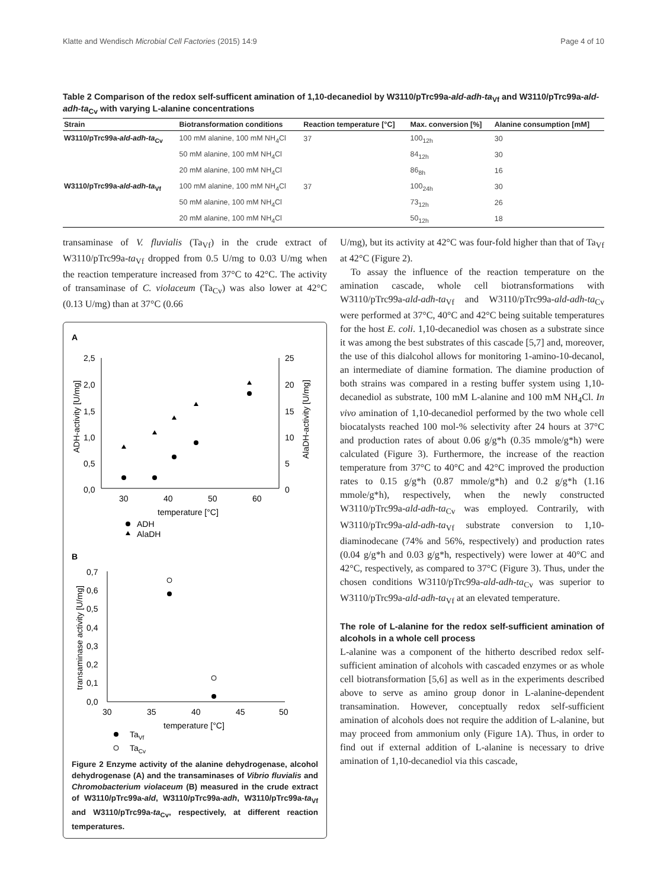Klatte and Wendisch Microbial Cell Factories (2015) 14:9 Page 4 of 10
Table 2 Comparison of the redox self-sufficent amination of 1,10-decanediol by W3110/pTrc99a-ald-adh-ta<sub>Vf</sub> and W3110/pTrc99a-ald-adh-ta<sub>Cv</sub> with varying L-alanine concentrations
| Strain | Biotransformation conditions | Reaction temperature [°C] | Max. conversion [%] | Alanine consumption [mM] |
| --- | --- | --- | --- | --- |
| W3110/pTrc99a- ald-adh-ta<sub>Cv</sub> | 100 mM alanine, 100 mM NH<sub>4</sub>Cl | 37 | 100<sub>12h</sub> | 30 |
| | 50 mM alanine, 100 mM NH<sub>4</sub>Cl | | 84<sub>12h</sub> | 30 |
| | 20 mM alanine, 100 mM NH<sub>4</sub>Cl | | 86<sub>8h</sub> | 16 |
| W3110/pTrc99a- ald-adh-ta<sub>Vf</sub> | 100 mM alanine, 100 mM NH<sub>4</sub>Cl | 37 | 100<sub>24h</sub> | 30 |
| | 50 mM alanine, 100 mM NH<sub>4</sub>Cl | | 73<sub>12h</sub> | 26 |
| | 20 mM alanine, 100 mM NH<sub>4</sub>Cl | | 50<sub>12h</sub> | 18 |
transaminase of V. fluvialis (Ta<sub>Vf</sub>) in the crude extract of W3110/pTrc99a-ta<sub>Vf</sub> dropped from 0.5 U/mg to 0.03 U/mg when the reaction temperature increased from 37°C to 42°C. The activity of transaminase of C. violaceum (Ta<sub>Cv</sub>) was also lower at 42°C (0.13 U/mg) than at 37°C (0.66
A
2,5
2,0
1,5
1,0
0,5
0,0
25
20
15
10
5
0
30
40
50
60
temperature [°C]
ADH-activity [U/mg]
AlaDH-activity [U/mg]
ADH
AlaDH
B
0,7
0,6
0,5
0,4
0,3
0,2
0,1
0,0
30
35
40
45
50
temperature [°C]
transaminase activity [U/mg]
TaVf
TaCv
Figure 2 Enzyme activity of the alanine dehydrogenase, alcohol dehydrogenase (A) and the transaminases of Vibrio fluvialis and Chromobacterium violaceum (B) measured in the crude extract of W3110/pTrc99a-ald, W3110/pTrc99a-adh, W3110/pTrc99a-ta<sub>Vf</sub> and W3110/pTrc99a-ta<sub>Cv</sub>, respectively, at different reaction temperatures.
U/mg), but its activity at 42°C was four-fold higher than that of Ta<sub>Vf</sub> at 42°C (Figure 2).
To assay the influence of the reaction temperature on the amination cascade, whole cell biotransformations with W3110/pTrc99a-ald-adh-ta<sub>Vf</sub> and W3110/pTrc99a-ald-adh-ta<sub>Cv</sub> were performed at 37°C, 40°C and 42°C being suitable temperatures for the host E. coli. 1,10-decanediol was chosen as a substrate since it was among the best substrates of this cascade [5,7] and, moreover, the use of this dialcohol allows for monitoring 1-amino-10-decanol, an intermediate of diamine formation. The diamine production of both strains was compared in a resting buffer system using 1,10-decanediol as substrate, 100 mM L-alanine and 100 mM NH<sub>4</sub>Cl. In vivo amination of 1,10-decanediol performed by the two whole cell biocatalysts reached 100 mol-% selectivity after 24 hours at 37°C and production rates of about 0.06 g/g*h (0.35 mmole/g*h) were calculated (Figure 3). Furthermore, the increase of the reaction temperature from 37°C to 40°C and 42°C improved the production rates to 0.15 g/g*h (0.87 mmole/g*h) and 0.2 g/g*h (1.16 mmole/g*h), respectively, when the newly constructed W3110/pTrc99a-ald-adh-ta<sub>Cv</sub> was employed. Contrarily, with W3110/pTrc99a-ald-adh-ta<sub>Vf</sub> substrate conversion to 1,10-diaminodecane (74% and 56%, respectively) and production rates (0.04 g/g*h and 0.03 g/g*h, respectively) were lower at 40°C and 42°C, respectively, as compared to 37°C (Figure 3). Thus, under the chosen conditions W3110/pTrc99a-ald-adh-ta<sub>Cv</sub> was superior to W3110/pTrc99a-ald-adh-ta<sub>Vf</sub> at an elevated temperature.
The role of L-alanine for the redox self-sufficient amination of alcohols in a whole cell process
L-alanine was a component of the hitherto described redox self-sufficient amination of alcohols with cascaded enzymes or as whole cell biotransformation [5,6] as well as in the experiments described above to serve as amino group donor in L-alanine-dependent transamination. However, conceptually redox self-sufficient amination of alcohols does not require the addition of L-alanine, but may proceed from ammonium only (Figure 1A). Thus, in order to find out if external addition of L-alanine is necessary to drive amination of 1,10-decanediol via this cascade,